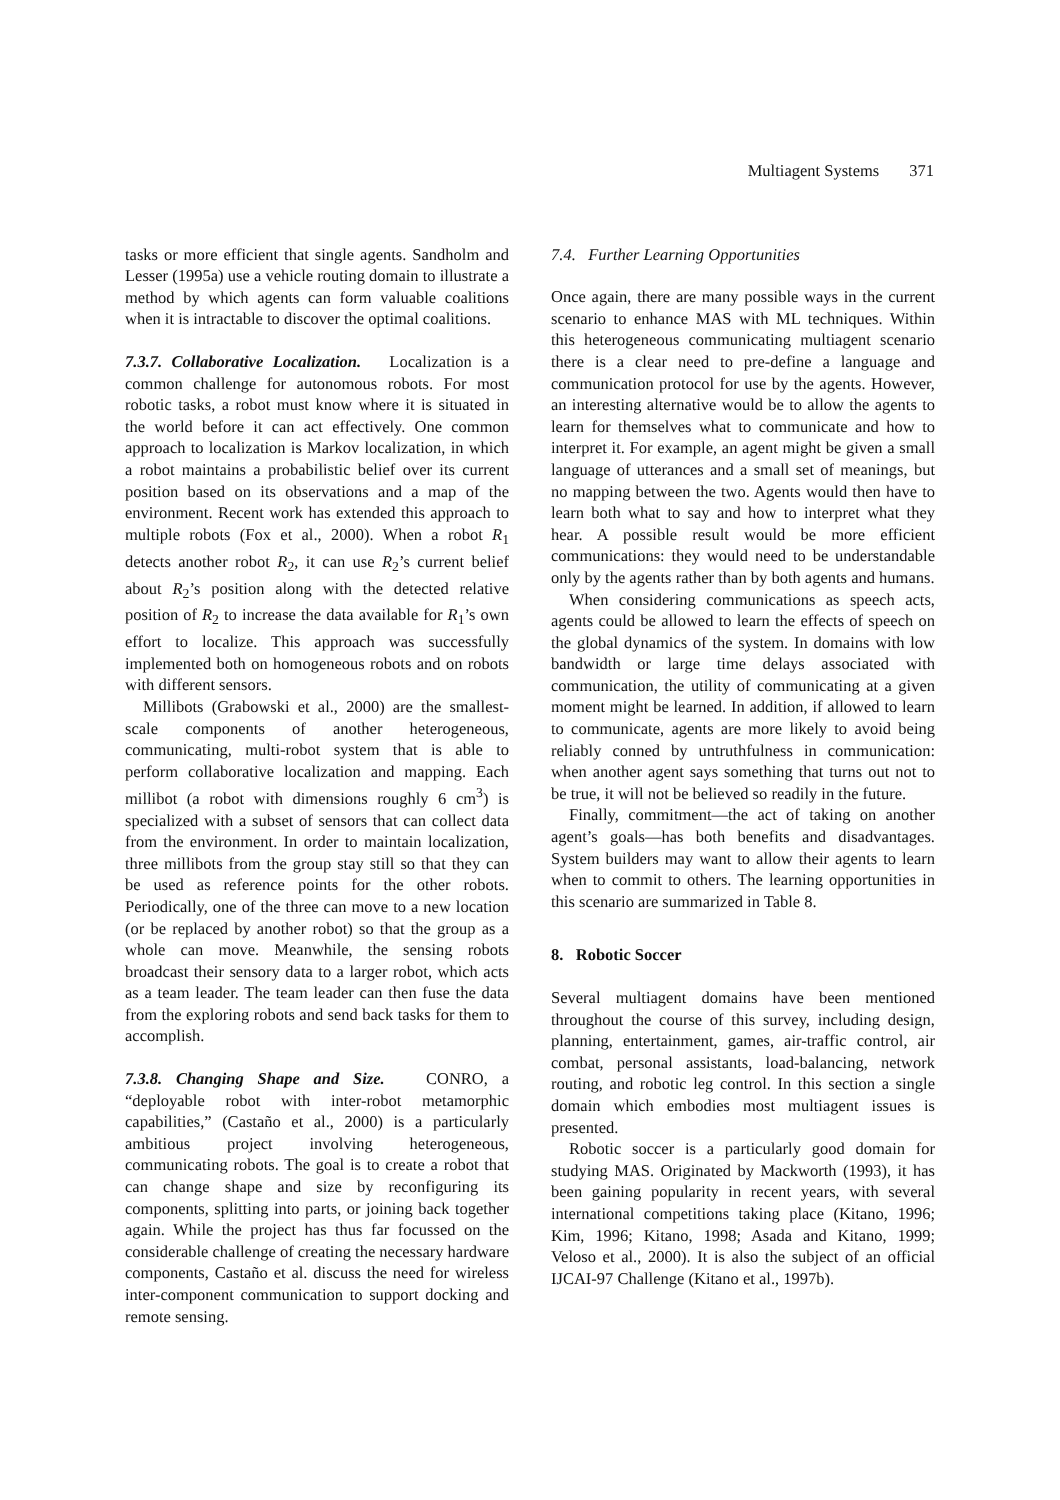Multiagent Systems 371
tasks or more efficient that single agents. Sandholm and Lesser (1995a) use a vehicle routing domain to illustrate a method by which agents can form valuable coalitions when it is intractable to discover the optimal coalitions.
7.3.7. Collaborative Localization. Localization is a common challenge for autonomous robots. For most robotic tasks, a robot must know where it is situated in the world before it can act effectively. One common approach to localization is Markov localization, in which a robot maintains a probabilistic belief over its current position based on its observations and a map of the environment. Recent work has extended this approach to multiple robots (Fox et al., 2000). When a robot R<sub>1</sub> detects another robot R<sub>2</sub>, it can use R<sub>2</sub>’s current belief about R<sub>2</sub>’s position along with the detected relative position of R<sub>2</sub> to increase the data available for R<sub>1</sub>’s own effort to localize. This approach was successfully implemented both on homogeneous robots and on robots with different sensors.
Millibots (Grabowski et al., 2000) are the smallest-scale components of another heterogeneous, communicating, multi-robot system that is able to perform collaborative localization and mapping. Each millibot (a robot with dimensions roughly 6 cm<sup>3</sup>) is specialized with a subset of sensors that can collect data from the environment. In order to maintain localization, three millibots from the group stay still so that they can be used as reference points for the other robots. Periodically, one of the three can move to a new location (or be replaced by another robot) so that the group as a whole can move. Meanwhile, the sensing robots broadcast their sensory data to a larger robot, which acts as a team leader. The team leader can then fuse the data from the exploring robots and send back tasks for them to accomplish.
7.3.8. Changing Shape and Size. CONRO, a “deployable robot with inter-robot metamorphic capabilities,” (Castaño et al., 2000) is a particularly ambitious project involving heterogeneous, communicating robots. The goal is to create a robot that can change shape and size by reconfiguring its components, splitting into parts, or joining back together again. While the project has thus far focussed on the considerable challenge of creating the necessary hardware components, Castaño et al. discuss the need for wireless inter-component communication to support docking and remote sensing.
7.4. Further Learning Opportunities
Once again, there are many possible ways in the current scenario to enhance MAS with ML techniques. Within this heterogeneous communicating multiagent scenario there is a clear need to pre-define a language and communication protocol for use by the agents. However, an interesting alternative would be to allow the agents to learn for themselves what to communicate and how to interpret it. For example, an agent might be given a small language of utterances and a small set of meanings, but no mapping between the two. Agents would then have to learn both what to say and how to interpret what they hear. A possible result would be more efficient communications: they would need to be understandable only by the agents rather than by both agents and humans.
When considering communications as speech acts, agents could be allowed to learn the effects of speech on the global dynamics of the system. In domains with low bandwidth or large time delays associated with communication, the utility of communicating at a given moment might be learned. In addition, if allowed to learn to communicate, agents are more likely to avoid being reliably conned by untruthfulness in communication: when another agent says something that turns out not to be true, it will not be believed so readily in the future.
Finally, commitment—the act of taking on another agent’s goals—has both benefits and disadvantages. System builders may want to allow their agents to learn when to commit to others. The learning opportunities in this scenario are summarized in Table 8.
8. Robotic Soccer
Several multiagent domains have been mentioned throughout the course of this survey, including design, planning, entertainment, games, air-traffic control, air combat, personal assistants, load-balancing, network routing, and robotic leg control. In this section a single domain which embodies most multiagent issues is presented.
Robotic soccer is a particularly good domain for studying MAS. Originated by Mackworth (1993), it has been gaining popularity in recent years, with several international competitions taking place (Kitano, 1996; Kim, 1996; Kitano, 1998; Asada and Kitano, 1999; Veloso et al., 2000). It is also the subject of an official IJCAI-97 Challenge (Kitano et al., 1997b).